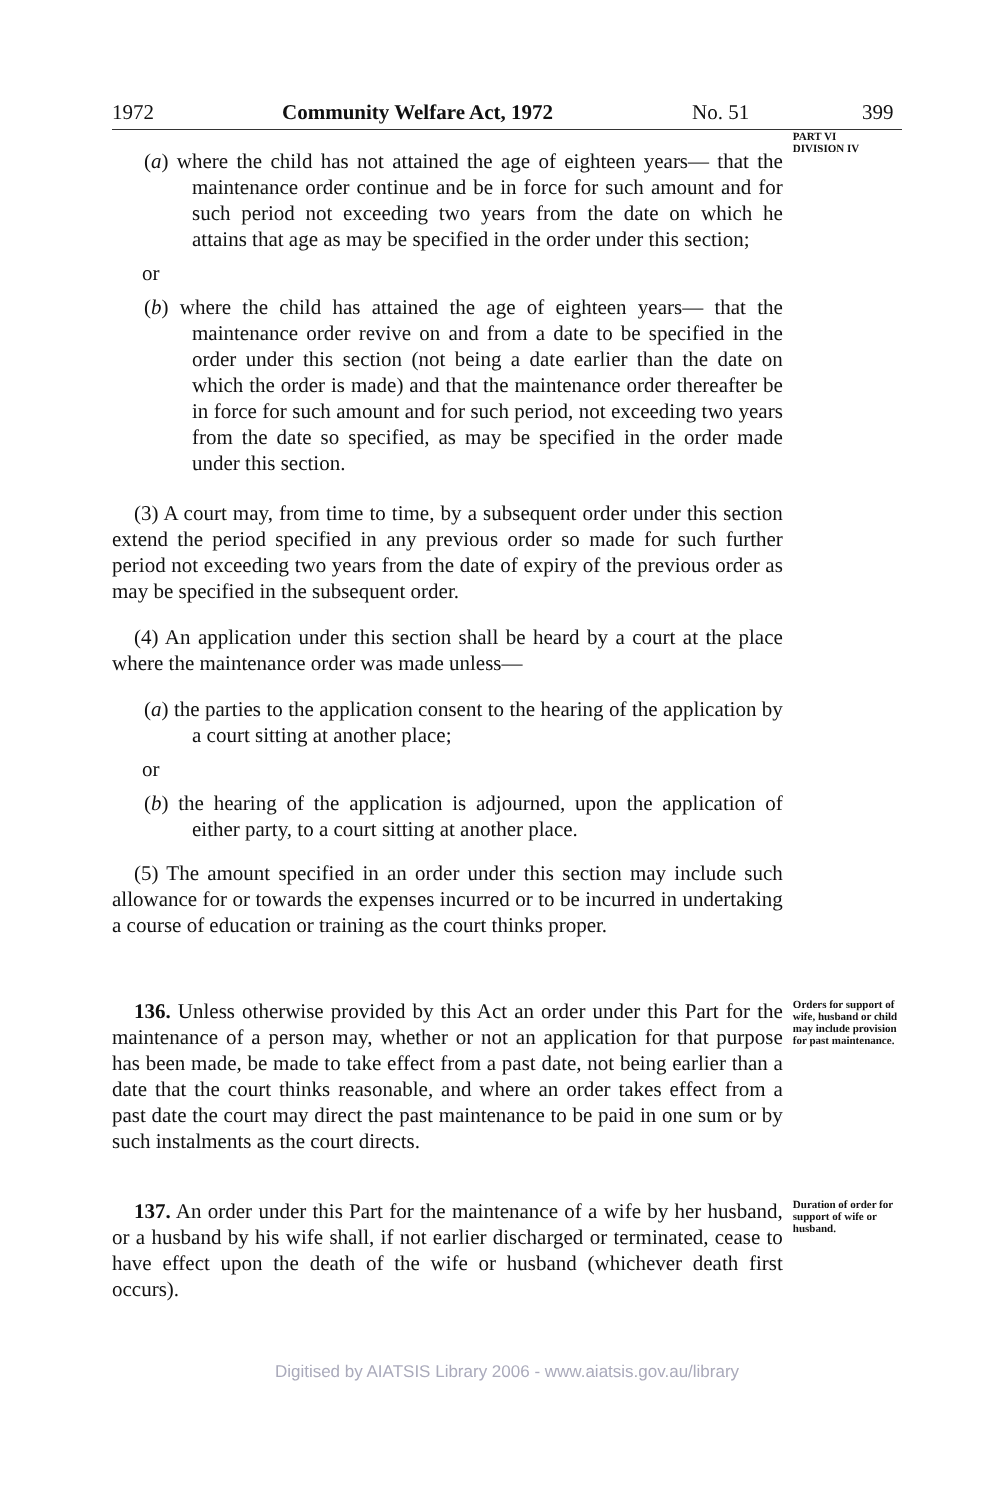1972 Community Welfare Act, 1972 No. 51 399
(a) where the child has not attained the age of eighteen years— that the maintenance order continue and be in force for such amount and for such period not exceeding two years from the date on which he attains that age as may be specified in the order under this section;
or
(b) where the child has attained the age of eighteen years— that the maintenance order revive on and from a date to be specified in the order under this section (not being a date earlier than the date on which the order is made) and that the maintenance order thereafter be in force for such amount and for such period, not exceeding two years from the date so specified, as may be specified in the order made under this section.
(3) A court may, from time to time, by a subsequent order under this section extend the period specified in any previous order so made for such further period not exceeding two years from the date of expiry of the previous order as may be specified in the subsequent order.
(4) An application under this section shall be heard by a court at the place where the maintenance order was made unless—
(a) the parties to the application consent to the hearing of the application by a court sitting at another place;
or
(b) the hearing of the application is adjourned, upon the application of either party, to a court sitting at another place.
(5) The amount specified in an order under this section may include such allowance for or towards the expenses incurred or to be incurred in undertaking a course of education or training as the court thinks proper.
PART VI
DIVISION IV
136. Unless otherwise provided by this Act an order under this Part for the maintenance of a person may, whether or not an application for that purpose has been made, be made to take effect from a past date, not being earlier than a date that the court thinks reasonable, and where an order takes effect from a past date the court may direct the past maintenance to be paid in one sum or by such instalments as the court directs.
Orders for support of wife, husband or child may include provision for past maintenance.
137. An order under this Part for the maintenance of a wife by her husband, or a husband by his wife shall, if not earlier discharged or terminated, cease to have effect upon the death of the wife or husband (whichever death first occurs).
Duration of order for support of wife or husband.
Digitised by AIATSIS Library 2006 - www.aiatsis.gov.au/library